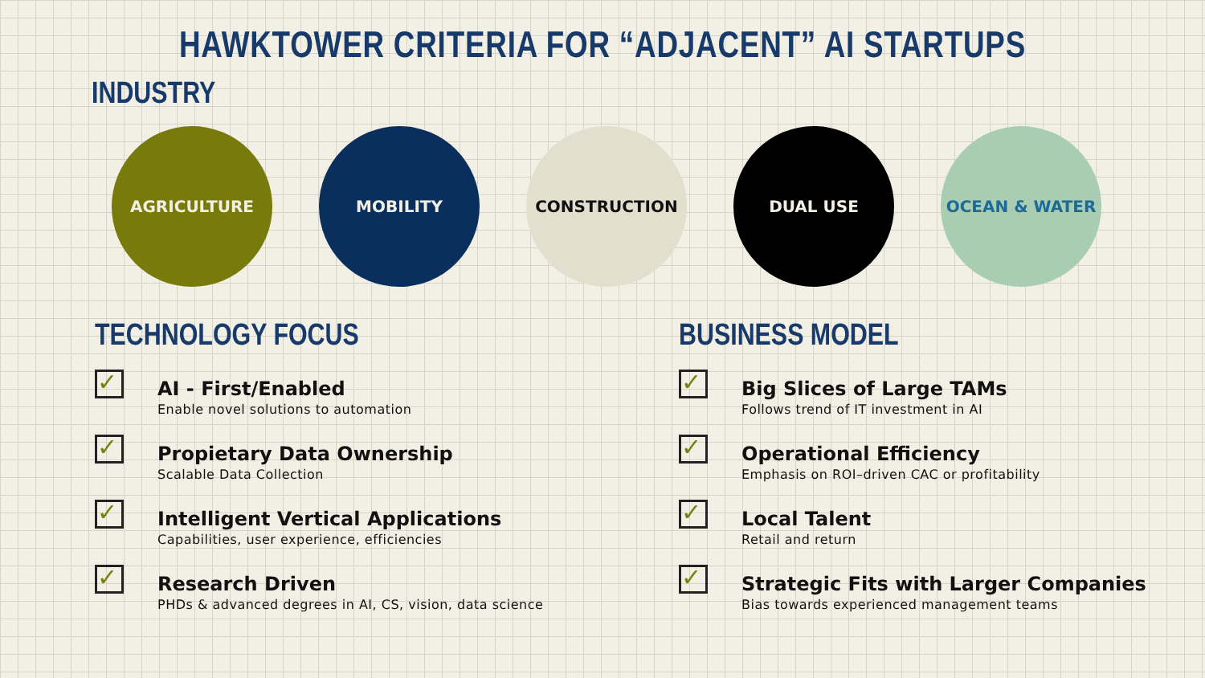HAWKTOWER CRITERIA FOR “ADJACENT” AI STARTUPS
INDUSTRY
AGRICULTURE MOBILITY CONSTRUCTION DUAL USE OCEAN & WATER
TECHNOLOGY FOCUS
✓
AI - First/Enabled
Enable novel solutions to automation
✓
Propietary Data Ownership
Scalable Data Collection
✓
Intelligent Vertical Applications
Capabilities, user experience, efficiencies
✓
Research Driven
PHDs & advanced degrees in AI, CS, vision, data science
BUSINESS MODEL
✓
Big Slices of Large TAMs
Follows trend of IT investment in AI
✓
Operational Efficiency
Emphasis on ROI–driven CAC or profitability
✓
Local Talent
Retail and return
✓
Strategic Fits with Larger Companies
Bias towards experienced management teams